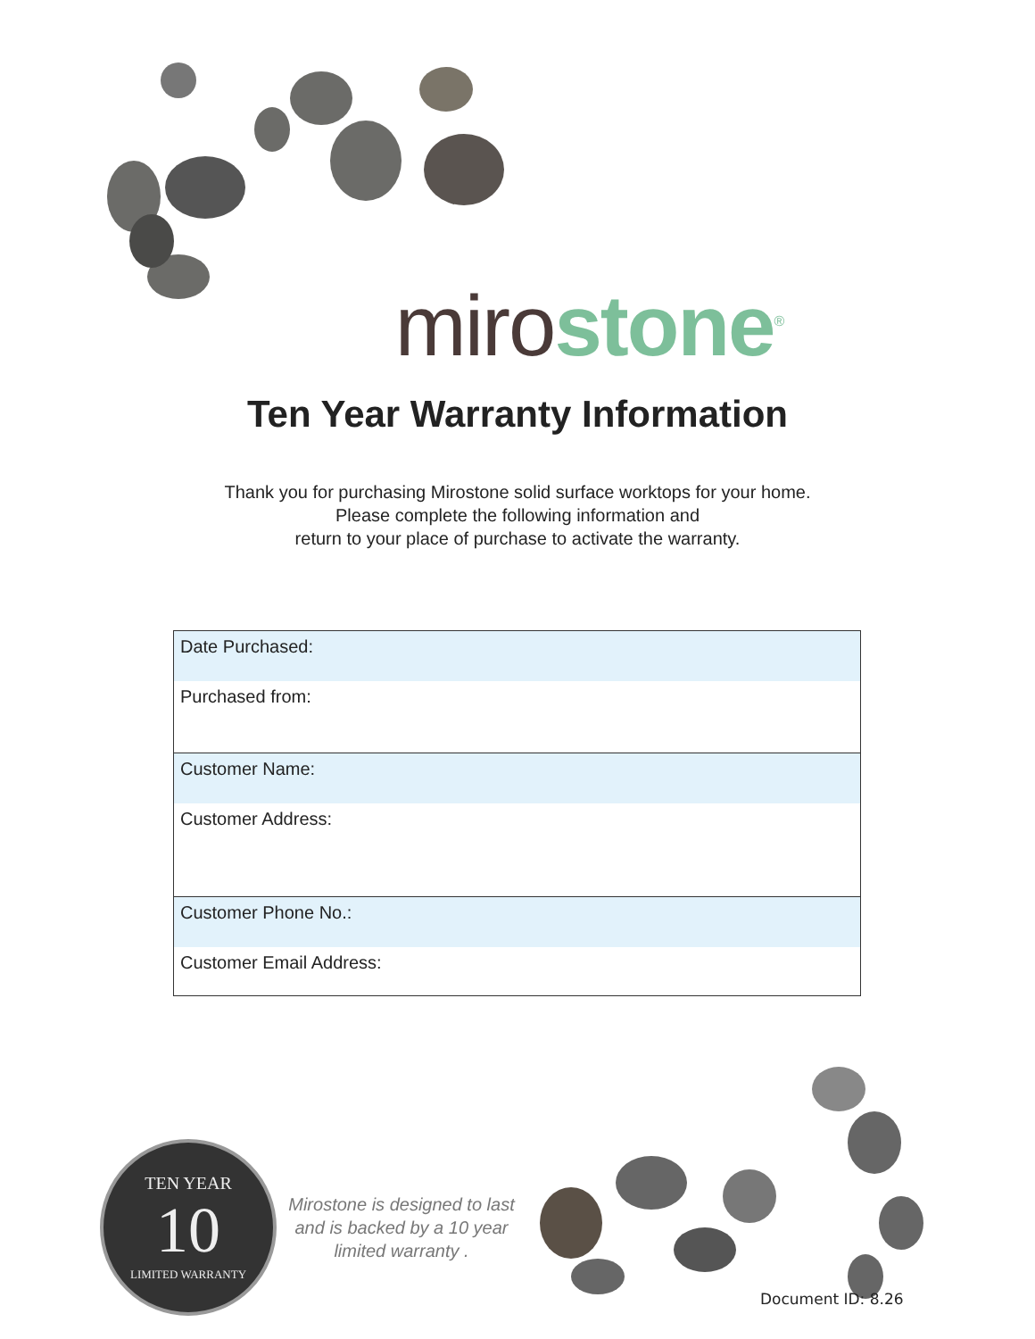miro stone<sup>®</sup>
Ten Year Warranty Information
Thank you for purchasing Mirostone solid surface worktops for your home.
Please complete the following information and
return to your place of purchase to activate the warranty.
| Date Purchased: |
| Purchased from: |
| Customer Name: |
| Customer Address: |
| Customer Phone No.: |
| Customer Email Address: |
TEN YEAR
10
LIMITED WARRANTY
Mirostone is designed to last and is backed by a 10 year limited warranty .
Document ID: 8.26